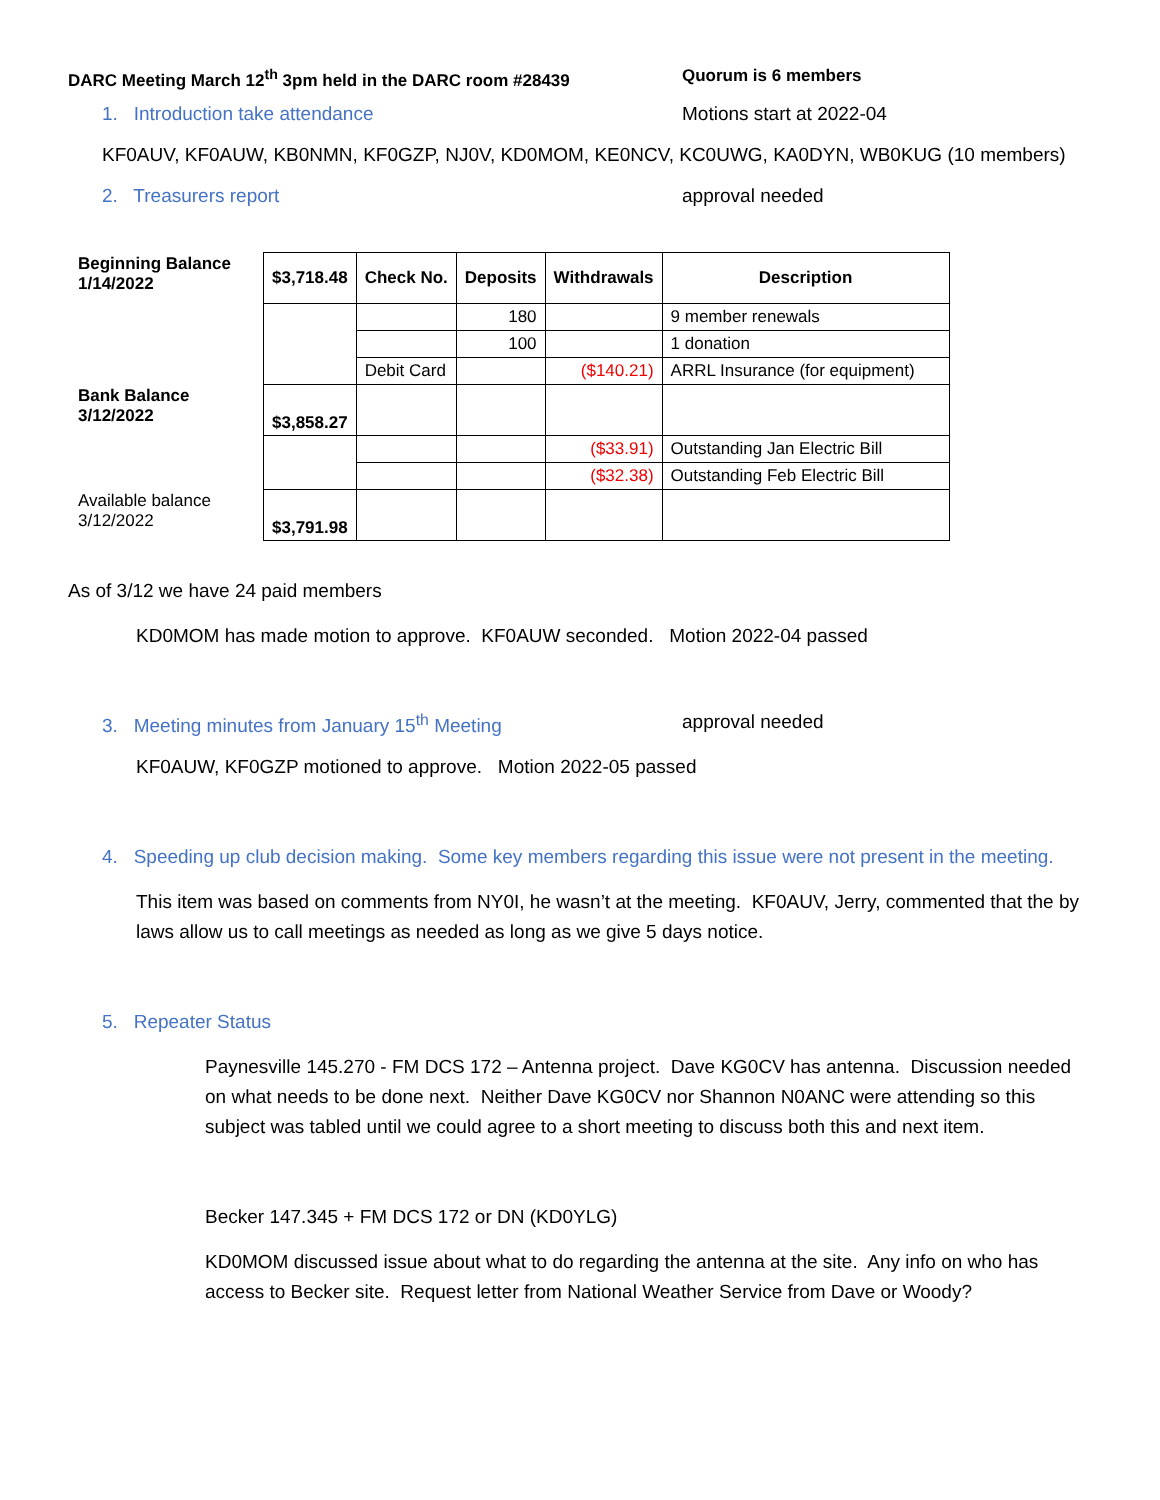DARC Meeting March 12<sup>th</sup> 3pm held in the DARC room #28439 Quorum is 6 members
1. Introduction take attendance Motions start at 2022-04
KF0AUV, KF0AUW, KB0NMN, KF0GZP, NJ0V, KD0MOM, KE0NCV, KC0UWG, KA0DYN, WB0KUG (10 members)
2. Treasurers report approval needed
| Beginning Balance 1/14/2022 | $3,718.48 | Check No. | Deposits | Withdrawals | Description |
| | | | 180 | | 9 member renewals |
| | | | 100 | | 1 donation |
| | | Debit Card | | ($140.21) | ARRL Insurance (for equipment) |
| Bank Balance 3/12/2022 | $3,858.27 | | | | |
| | | | | ($33.91) | Outstanding Jan Electric Bill |
| | | | | ($32.38) | Outstanding Feb Electric Bill |
| Available balance 3/12/2022 | $3,791.98 | | | | |
As of 3/12 we have 24 paid members
KD0MOM has made motion to approve. KF0AUW seconded. Motion 2022-04 passed
3. Meeting minutes from January 15<sup>th</sup> Meeting approval needed
KF0AUW, KF0GZP motioned to approve. Motion 2022-05 passed
4. Speeding up club decision making. Some key members regarding this issue were not present in the meeting.
This item was based on comments from NY0I, he wasn’t at the meeting. KF0AUV, Jerry, commented that the by laws allow us to call meetings as needed as long as we give 5 days notice.
5. Repeater Status
Paynesville 145.270 - FM DCS 172 – Antenna project. Dave KG0CV has antenna. Discussion needed on what needs to be done next. Neither Dave KG0CV nor Shannon N0ANC were attending so this subject was tabled until we could agree to a short meeting to discuss both this and next item.
Becker 147.345 + FM DCS 172 or DN (KD0YLG)
KD0MOM discussed issue about what to do regarding the antenna at the site. Any info on who has access to Becker site. Request letter from National Weather Service from Dave or Woody?